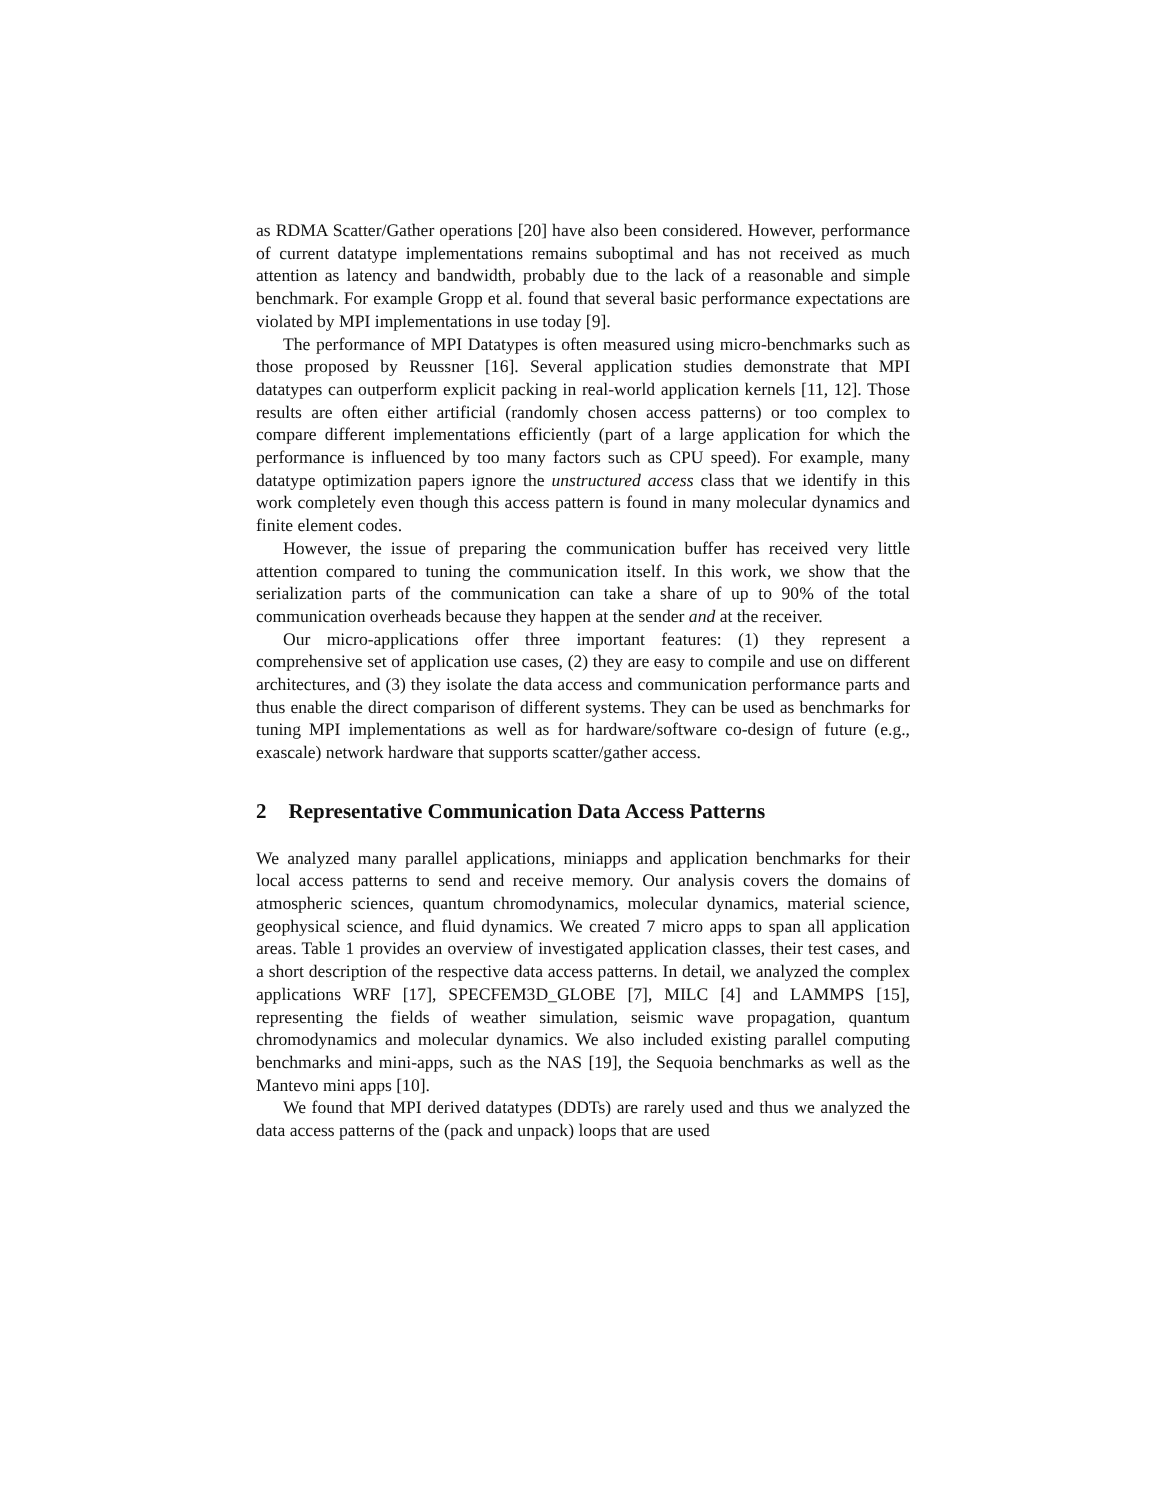as RDMA Scatter/Gather operations [20] have also been considered. However, performance of current datatype implementations remains suboptimal and has not received as much attention as latency and bandwidth, probably due to the lack of a reasonable and simple benchmark. For example Gropp et al. found that several basic performance expectations are violated by MPI implementations in use today [9].
The performance of MPI Datatypes is often measured using micro-benchmarks such as those proposed by Reussner [16]. Several application studies demonstrate that MPI datatypes can outperform explicit packing in real-world application kernels [11, 12]. Those results are often either artificial (randomly chosen access patterns) or too complex to compare different implementations efficiently (part of a large application for which the performance is influenced by too many factors such as CPU speed). For example, many datatype optimization papers ignore the unstructured access class that we identify in this work completely even though this access pattern is found in many molecular dynamics and finite element codes.
However, the issue of preparing the communication buffer has received very little attention compared to tuning the communication itself. In this work, we show that the serialization parts of the communication can take a share of up to 90% of the total communication overheads because they happen at the sender and at the receiver.
Our micro-applications offer three important features: (1) they represent a comprehensive set of application use cases, (2) they are easy to compile and use on different architectures, and (3) they isolate the data access and communication performance parts and thus enable the direct comparison of different systems. They can be used as benchmarks for tuning MPI implementations as well as for hardware/software co-design of future (e.g., exascale) network hardware that supports scatter/gather access.
2 Representative Communication Data Access Patterns
We analyzed many parallel applications, miniapps and application benchmarks for their local access patterns to send and receive memory. Our analysis covers the domains of atmospheric sciences, quantum chromodynamics, molecular dynamics, material science, geophysical science, and fluid dynamics. We created 7 micro apps to span all application areas. Table 1 provides an overview of investigated application classes, their test cases, and a short description of the respective data access patterns. In detail, we analyzed the complex applications WRF [17], SPECFEM3D_GLOBE [7], MILC [4] and LAMMPS [15], representing the fields of weather simulation, seismic wave propagation, quantum chromodynamics and molecular dynamics. We also included existing parallel computing benchmarks and mini-apps, such as the NAS [19], the Sequoia benchmarks as well as the Mantevo mini apps [10].
We found that MPI derived datatypes (DDTs) are rarely used and thus we analyzed the data access patterns of the (pack and unpack) loops that are used